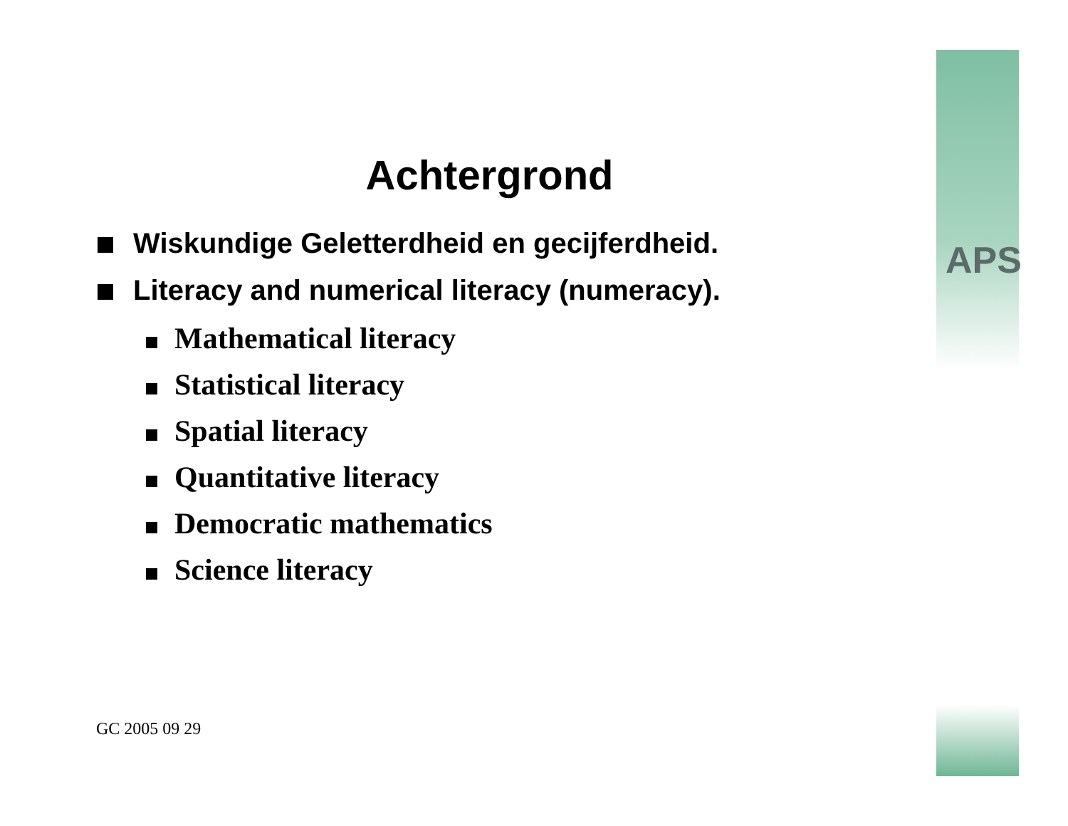APS
Achtergrond
Wiskundige Geletterdheid en gecijferdheid.
Literacy and numerical literacy (numeracy).
Mathematical literacy
Statistical literacy
Spatial literacy
Quantitative literacy
Democratic mathematics
Science literacy
GC 2005 09 29